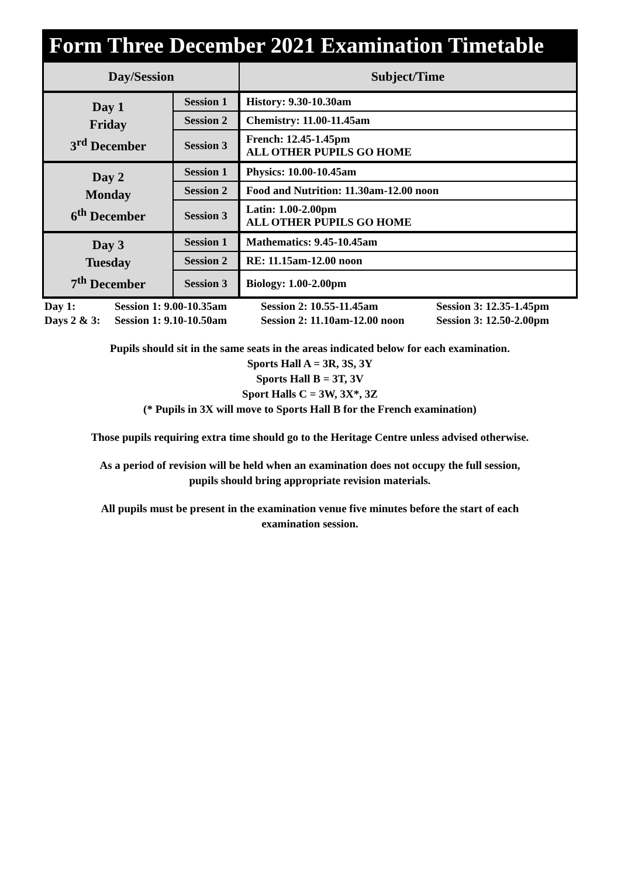Form Three December 2021 Examination Timetable
| Day/Session | | Subject/Time |
| --- | --- | --- |
| Day 1 Friday 3<sup>rd</sup> December | Session 1 | History: 9.30-10.30am |
| | Session 2 | Chemistry: 11.00-11.45am |
| | Session 3 | French: 12.45-1.45pm ALL OTHER PUPILS GO HOME |
| Day 2 Monday 6<sup>th</sup> December | Session 1 | Physics: 10.00-10.45am |
| | Session 2 | Food and Nutrition: 11.30am-12.00 noon |
| | Session 3 | Latin: 1.00-2.00pm ALL OTHER PUPILS GO HOME |
| Day 3 Tuesday 7<sup>th</sup> December | Session 1 | Mathematics: 9.45-10.45am |
| | Session 2 | RE: 11.15am-12.00 noon |
| | Session 3 | Biology: 1.00-2.00pm |
| Day 1: | Session 1: 9.00-10.35am | Session 2: 10.55-11.45am | Session 3: 12.35-1.45pm |
| Days 2 & 3: | Session 1: 9.10-10.50am | Session 2: 11.10am-12.00 noon | Session 3: 12.50-2.00pm |
Pupils should sit in the same seats in the areas indicated below for each examination.
Sports Hall A = 3R, 3S, 3Y
Sports Hall B = 3T, 3V
Sport Halls C = 3W, 3X*, 3Z
(* Pupils in 3X will move to Sports Hall B for the French examination)
Those pupils requiring extra time should go to the Heritage Centre unless advised otherwise.
As a period of revision will be held when an examination does not occupy the full session,
pupils should bring appropriate revision materials.
All pupils must be present in the examination venue five minutes before the start of each
examination session.